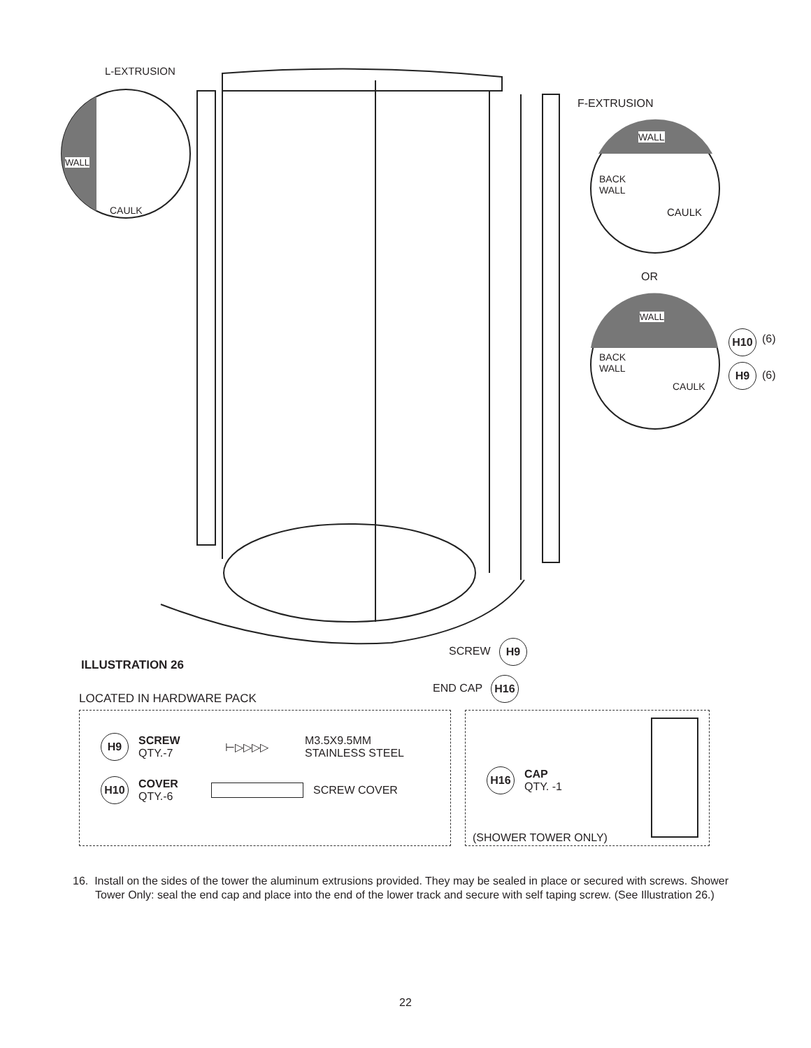L-EXTRUSION
WALL
CAULK
F-EXTRUSION
WALL
BACK
WALL
CAULK
OR
WALL
BACK
WALL
CAULK
H10 (6)
H9
(6)
SCREW
H9
END CAP
H16
ILLUSTRATION 26
LOCATED IN HARDWARE PACK
H9
SCREW
QTY.-7
⊢▷▷▷▷
M3.5X9.5MM
STAINLESS STEEL
H10
COVER
QTY.-6
SCREW COVER
H16
CAP
QTY. -1
(SHOWER TOWER ONLY)
16. Install on the sides of the tower the aluminum extrusions provided. They may be sealed in place or secured with screws. Shower Tower Only: seal the end cap and place into the end of the lower track and secure with self taping screw. (See Illustration 26.)
22